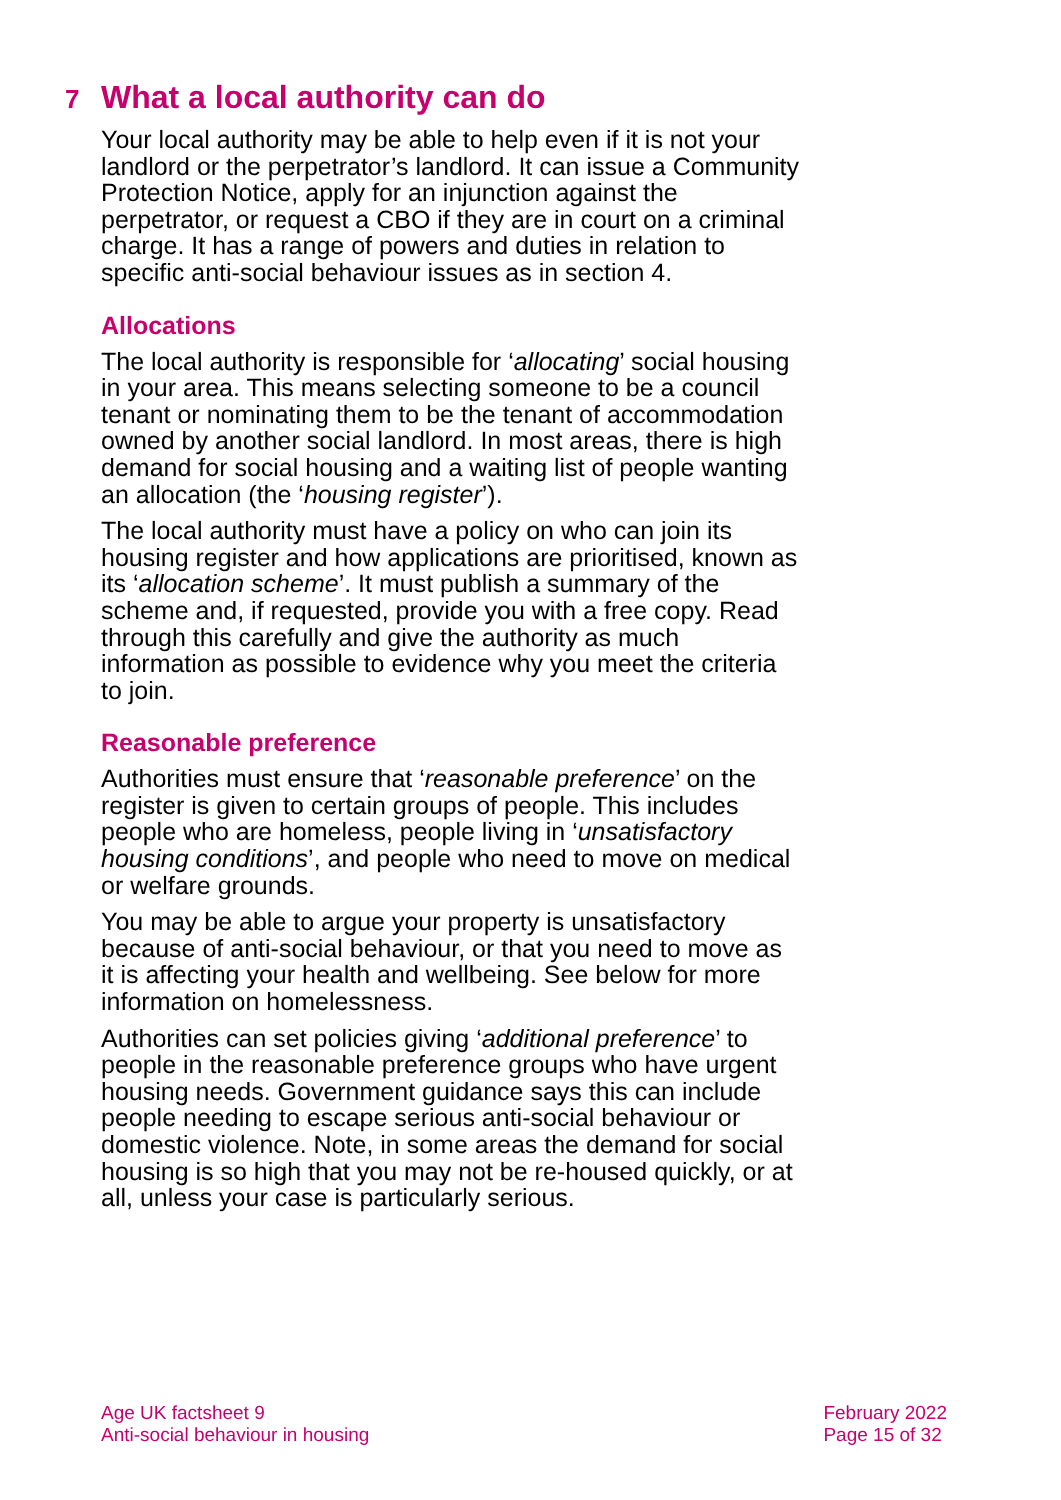7 What a local authority can do
Your local authority may be able to help even if it is not your landlord or the perpetrator’s landlord. It can issue a Community Protection Notice, apply for an injunction against the perpetrator, or request a CBO if they are in court on a criminal charge. It has a range of powers and duties in relation to specific anti-social behaviour issues as in section 4.
Allocations
The local authority is responsible for ‘allocating’ social housing in your area. This means selecting someone to be a council tenant or nominating them to be the tenant of accommodation owned by another social landlord. In most areas, there is high demand for social housing and a waiting list of people wanting an allocation (the ‘housing register’).
The local authority must have a policy on who can join its housing register and how applications are prioritised, known as its ‘allocation scheme’. It must publish a summary of the scheme and, if requested, provide you with a free copy. Read through this carefully and give the authority as much information as possible to evidence why you meet the criteria to join.
Reasonable preference
Authorities must ensure that ‘reasonable preference’ on the register is given to certain groups of people. This includes people who are homeless, people living in ‘unsatisfactory housing conditions’, and people who need to move on medical or welfare grounds.
You may be able to argue your property is unsatisfactory because of anti-social behaviour, or that you need to move as it is affecting your health and wellbeing. See below for more information on homelessness.
Authorities can set policies giving ‘additional preference’ to people in the reasonable preference groups who have urgent housing needs. Government guidance says this can include people needing to escape serious anti-social behaviour or domestic violence. Note, in some areas the demand for social housing is so high that you may not be re-housed quickly, or at all, unless your case is particularly serious.
Age UK factsheet 9
Anti-social behaviour in housing
February 2022
Page 15 of 32